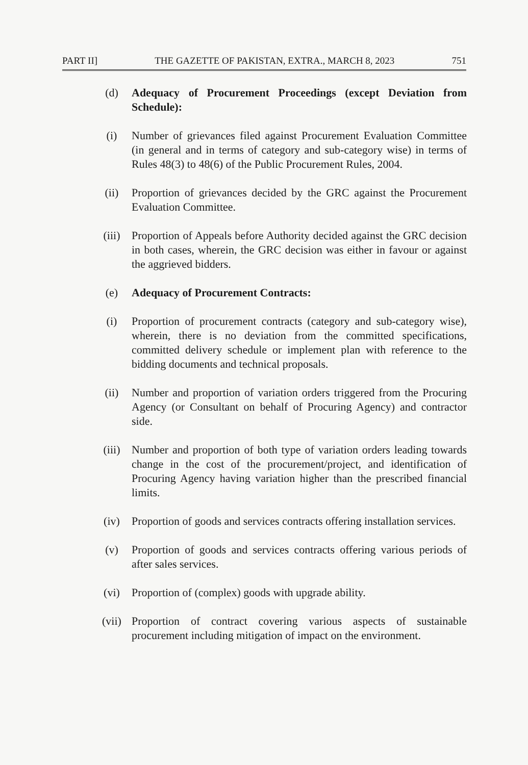PART II] THE GAZETTE OF PAKISTAN, EXTRA., MARCH 8, 2023 751
(d) Adequacy of Procurement Proceedings (except Deviation from Schedule):
(i) Number of grievances filed against Procurement Evaluation Committee (in general and in terms of category and sub-category wise) in terms of Rules 48(3) to 48(6) of the Public Procurement Rules, 2004.
(ii) Proportion of grievances decided by the GRC against the Procurement Evaluation Committee.
(iii) Proportion of Appeals before Authority decided against the GRC decision in both cases, wherein, the GRC decision was either in favour or against the aggrieved bidders.
(e) Adequacy of Procurement Contracts:
(i) Proportion of procurement contracts (category and sub-category wise), wherein, there is no deviation from the committed specifications, committed delivery schedule or implement plan with reference to the bidding documents and technical proposals.
(ii) Number and proportion of variation orders triggered from the Procuring Agency (or Consultant on behalf of Procuring Agency) and contractor side.
(iii) Number and proportion of both type of variation orders leading towards change in the cost of the procurement/project, and identification of Procuring Agency having variation higher than the prescribed financial limits.
(iv) Proportion of goods and services contracts offering installation services.
(v) Proportion of goods and services contracts offering various periods of after sales services.
(vi) Proportion of (complex) goods with upgrade ability.
(vii) Proportion of contract covering various aspects of sustainable procurement including mitigation of impact on the environment.